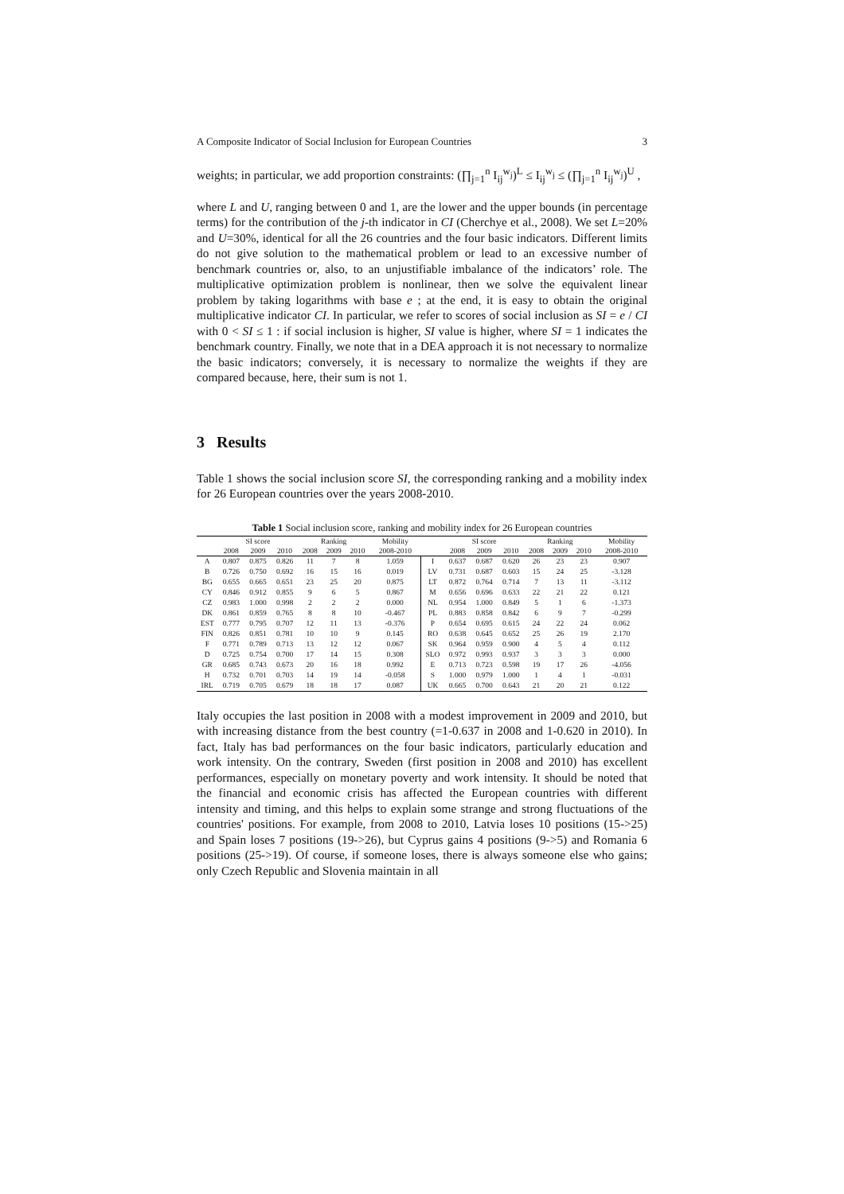A Composite Indicator of Social Inclusion for European Countries 3
weights; in particular, we add proportion constraints: (∏<sub>j=1</sub><sup>n</sup> I<sub>ij</sub><sup>w<sub>j</sub></sup>)<sup>L</sup> ≤ I<sub>ij</sub><sup>w<sub>j</sub></sup> ≤ (∏<sub>j=1</sub><sup>n</sup> I<sub>ij</sub><sup>w<sub>j</sub></sup>)<sup>U</sup> ,
where L and U, ranging between 0 and 1, are the lower and the upper bounds (in percentage terms) for the contribution of the j-th indicator in CI (Cherchye et al., 2008). We set L=20% and U=30%, identical for all the 26 countries and the four basic indicators. Different limits do not give solution to the mathematical problem or lead to an excessive number of benchmark countries or, also, to an unjustifiable imbalance of the indicators’ role. The multiplicative optimization problem is nonlinear, then we solve the equivalent linear problem by taking logarithms with base e ; at the end, it is easy to obtain the original multiplicative indicator CI. In particular, we refer to scores of social inclusion as SI = e / CI with 0 < SI ≤ 1 : if social inclusion is higher, SI value is higher, where SI = 1 indicates the benchmark country. Finally, we note that in a DEA approach it is not necessary to normalize the basic indicators; conversely, it is necessary to normalize the weights if they are compared because, here, their sum is not 1.
3 Results
Table 1 shows the social inclusion score SI, the corresponding ranking and a mobility index for 26 European countries over the years 2008-2010.
Table 1 Social inclusion score, ranking and mobility index for 26 European countries
| | SI score | | | Ranking | | | Mobility | | SI score | | | Ranking | | | Mobility |
| --- | --- | --- | --- | --- | --- | --- | --- | --- | --- | --- | --- | --- | --- | --- | --- |
| | 2008 | 2009 | 2010 | 2008 | 2009 | 2010 | 2008-2010 | | 2008 | 2009 | 2010 | 2008 | 2009 | 2010 | 2008-2010 |
| A | 0.807 | 0.875 | 0.826 | 11 | 7 | 8 | 1.059 | I | 0.637 | 0.687 | 0.620 | 26 | 23 | 23 | 0.907 |
| B | 0.726 | 0.750 | 0.692 | 16 | 15 | 16 | 0.019 | LV | 0.731 | 0.687 | 0.603 | 15 | 24 | 25 | -3.128 |
| BG | 0.655 | 0.665 | 0.651 | 23 | 25 | 20 | 0.875 | LT | 0.872 | 0.764 | 0.714 | 7 | 13 | 11 | -3.112 |
| CY | 0.846 | 0.912 | 0.855 | 9 | 6 | 5 | 0.867 | M | 0.656 | 0.696 | 0.633 | 22 | 21 | 22 | 0.121 |
| CZ | 0.983 | 1.000 | 0.998 | 2 | 2 | 2 | 0.000 | NL | 0.954 | 1.000 | 0.849 | 5 | 1 | 6 | -1.373 |
| DK | 0.861 | 0.859 | 0.765 | 8 | 8 | 10 | -0.467 | PL | 0.883 | 0.858 | 0.842 | 6 | 9 | 7 | -0.299 |
| EST | 0.777 | 0.795 | 0.707 | 12 | 11 | 13 | -0.376 | P | 0.654 | 0.695 | 0.615 | 24 | 22 | 24 | 0.062 |
| FIN | 0.826 | 0.851 | 0.781 | 10 | 10 | 9 | 0.145 | RO | 0.638 | 0.645 | 0.652 | 25 | 26 | 19 | 2.170 |
| F | 0.771 | 0.789 | 0.713 | 13 | 12 | 12 | 0.067 | SK | 0.964 | 0.959 | 0.900 | 4 | 5 | 4 | 0.112 |
| D | 0.725 | 0.754 | 0.700 | 17 | 14 | 15 | 0.308 | SLO | 0.972 | 0.993 | 0.937 | 3 | 3 | 3 | 0.000 |
| GR | 0.685 | 0.743 | 0.673 | 20 | 16 | 18 | 0.992 | E | 0.713 | 0.723 | 0.598 | 19 | 17 | 26 | -4.056 |
| H | 0.732 | 0.701 | 0.703 | 14 | 19 | 14 | -0.058 | S | 1.000 | 0.979 | 1.000 | 1 | 4 | 1 | -0.031 |
| IRL | 0.719 | 0.705 | 0.679 | 18 | 18 | 17 | 0.087 | UK | 0.665 | 0.700 | 0.643 | 21 | 20 | 21 | 0.122 |
Italy occupies the last position in 2008 with a modest improvement in 2009 and 2010, but with increasing distance from the best country (=1-0.637 in 2008 and 1-0.620 in 2010). In fact, Italy has bad performances on the four basic indicators, particularly education and work intensity. On the contrary, Sweden (first position in 2008 and 2010) has excellent performances, especially on monetary poverty and work intensity. It should be noted that the financial and economic crisis has affected the European countries with different intensity and timing, and this helps to explain some strange and strong fluctuations of the countries' positions. For example, from 2008 to 2010, Latvia loses 10 positions (15->25) and Spain loses 7 positions (19->26), but Cyprus gains 4 positions (9->5) and Romania 6 positions (25->19). Of course, if someone loses, there is always someone else who gains; only Czech Republic and Slovenia maintain in all